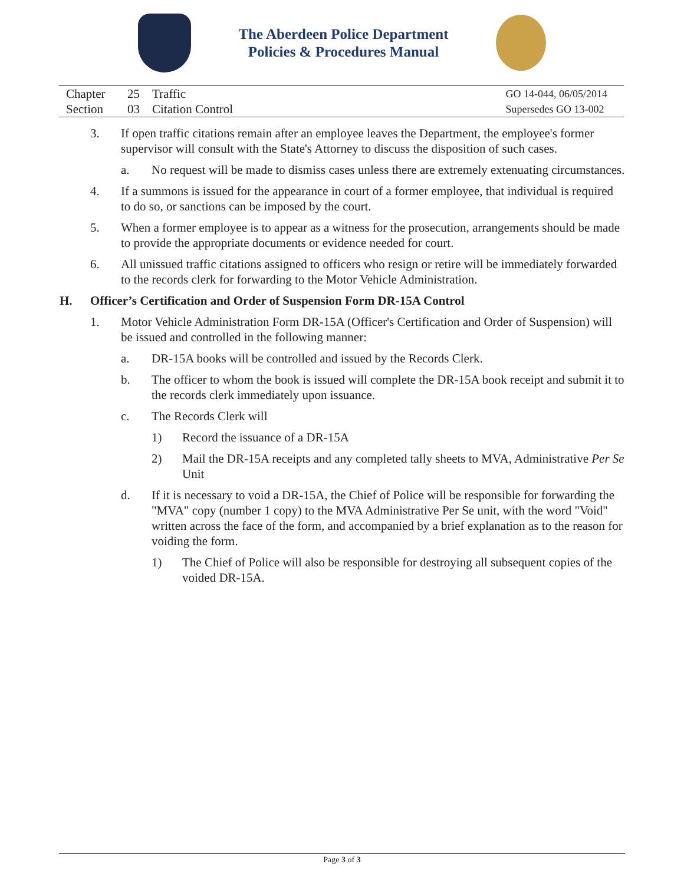The Aberdeen Police Department
Policies & Procedures Manual
Chapter 25 Traffic
Section 03 Citation Control
GO 14-044, 06/05/2014
Supersedes GO 13-002
3. If open traffic citations remain after an employee leaves the Department, the employee's former supervisor will consult with the State's Attorney to discuss the disposition of such cases.
a. No request will be made to dismiss cases unless there are extremely extenuating circumstances.
4. If a summons is issued for the appearance in court of a former employee, that individual is required to do so, or sanctions can be imposed by the court.
5. When a former employee is to appear as a witness for the prosecution, arrangements should be made to provide the appropriate documents or evidence needed for court.
6. All unissued traffic citations assigned to officers who resign or retire will be immediately forwarded to the records clerk for forwarding to the Motor Vehicle Administration.
H. Officer’s Certification and Order of Suspension Form DR-15A Control
1. Motor Vehicle Administration Form DR-15A (Officer's Certification and Order of Suspension) will be issued and controlled in the following manner:
a. DR-15A books will be controlled and issued by the Records Clerk.
b. The officer to whom the book is issued will complete the DR-15A book receipt and submit it to the records clerk immediately upon issuance.
c. The Records Clerk will
1) Record the issuance of a DR-15A
2) Mail the DR-15A receipts and any completed tally sheets to MVA, Administrative Per Se Unit
d. If it is necessary to void a DR-15A, the Chief of Police will be responsible for forwarding the "MVA" copy (number 1 copy) to the MVA Administrative Per Se unit, with the word "Void" written across the face of the form, and accompanied by a brief explanation as to the reason for voiding the form.
1) The Chief of Police will also be responsible for destroying all subsequent copies of the voided DR-15A.
Page 3 of 3